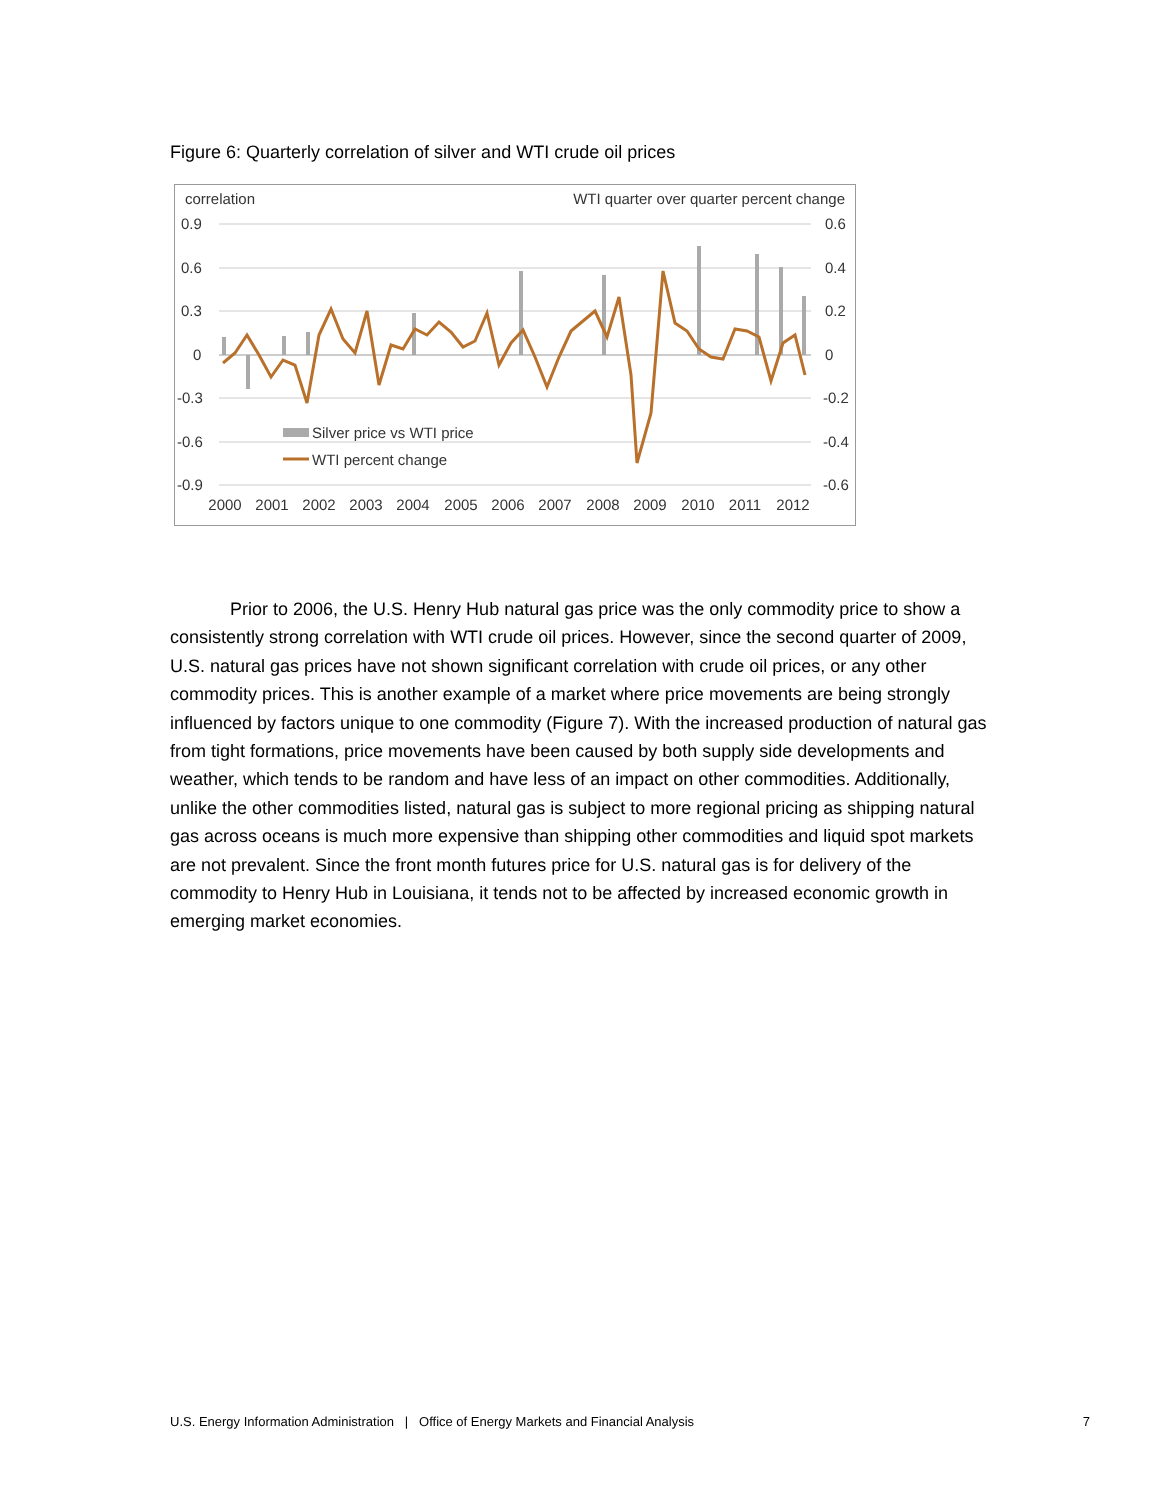Figure 6: Quarterly correlation of silver and WTI crude oil prices
correlation
WTI quarter over quarter percent change
0.9
0.6
0.3
0
-0.3
-0.6
-0.9
0.6
0.4
0.2
0
-0.2
-0.4
-0.6
Silver price vs WTI price
WTI percent change
2000
2001
2002
2003
2004
2005
2006
2007
2008
2009
2010
2011
2012
Prior to 2006, the U.S. Henry Hub natural gas price was the only commodity price to show a consistently strong correlation with WTI crude oil prices. However, since the second quarter of 2009, U.S. natural gas prices have not shown significant correlation with crude oil prices, or any other commodity prices. This is another example of a market where price movements are being strongly influenced by factors unique to one commodity (Figure 7). With the increased production of natural gas from tight formations, price movements have been caused by both supply side developments and weather, which tends to be random and have less of an impact on other commodities. Additionally, unlike the other commodities listed, natural gas is subject to more regional pricing as shipping natural gas across oceans is much more expensive than shipping other commodities and liquid spot markets are not prevalent. Since the front month futures price for U.S. natural gas is for delivery of the commodity to Henry Hub in Louisiana, it tends not to be affected by increased economic growth in emerging market economies.
U.S. Energy Information Administration | Office of Energy Markets and Financial Analysis 7